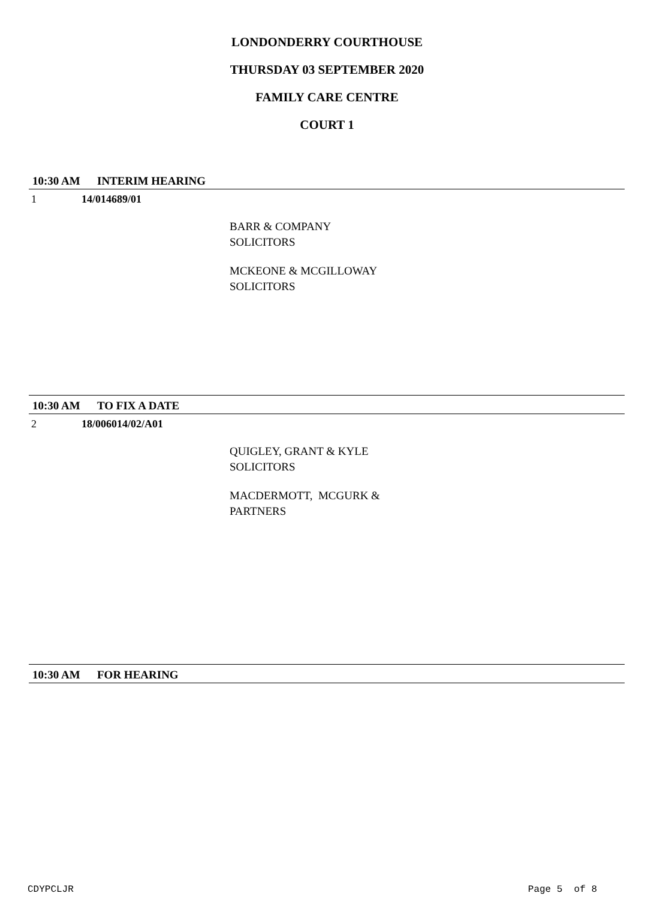LONDONDERRY COURTHOUSE
THURSDAY 03 SEPTEMBER 2020
FAMILY CARE CENTRE
COURT 1
10:30 AM INTERIM HEARING
1 14/014689/01
BARR & COMPANY
SOLICITORS
MCKEONE & MCGILLOWAY
SOLICITORS
10:30 AM TO FIX A DATE
2 18/006014/02/A01
QUIGLEY, GRANT & KYLE
SOLICITORS
MACDERMOTT, MCGURK &
PARTNERS
10:30 AM FOR HEARING
CDYPCLJR Page 5 of 8